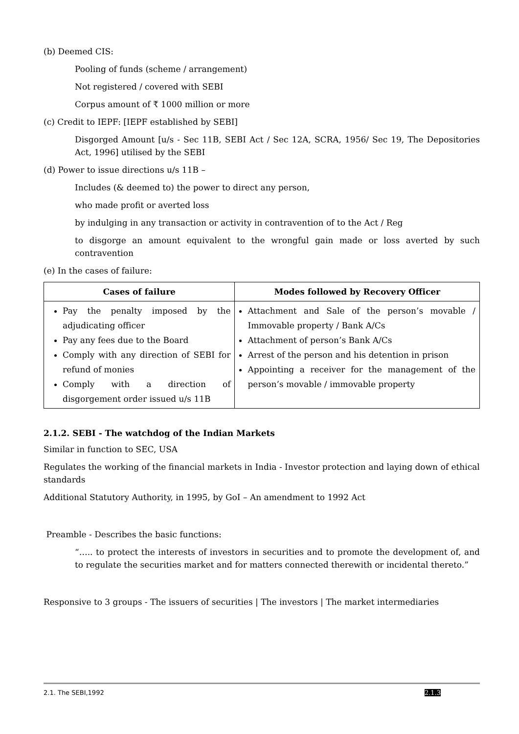(b) Deemed CIS:
Pooling of funds (scheme / arrangement)
Not registered / covered with SEBI
Corpus amount of ₹ 1000 million or more
(c) Credit to IEPF: [IEPF established by SEBI]
Disgorged Amount [u/s - Sec 11B, SEBI Act / Sec 12A, SCRA, 1956/ Sec 19, The Depositories Act, 1996] utilised by the SEBI
(d) Power to issue directions u/s 11B –
Includes (& deemed to) the power to direct any person,
who made profit or averted loss
by indulging in any transaction or activity in contravention of to the Act / Reg
to disgorge an amount equivalent to the wrongful gain made or loss averted by such contravention
(e) In the cases of failure:
| Cases of failure | Modes followed by Recovery Officer |
| --- | --- |
| Pay the penalty imposed by the adjudicating officer Pay any fees due to the Board Comply with any direction of SEBI for refund of monies Comply with a direction of disgorgement order issued u/s 11B | Attachment and Sale of the person’s movable / Immovable property / Bank A/Cs Attachment of person’s Bank A/Cs Arrest of the person and his detention in prison Appointing a receiver for the management of the person’s movable / immovable property |
2.1.2. SEBI - The watchdog of the Indian Markets
Similar in function to SEC, USA
Regulates the working of the financial markets in India - Investor protection and laying down of ethical standards
Additional Statutory Authority, in 1995, by GoI – An amendment to 1992 Act
Preamble - Describes the basic functions:
“….. to protect the interests of investors in securities and to promote the development of, and to regulate the securities market and for matters connected therewith or incidental thereto.”
Responsive to 3 groups - The issuers of securities | The investors | The market intermediaries
2.1. The SEBI,1992 2.1.3